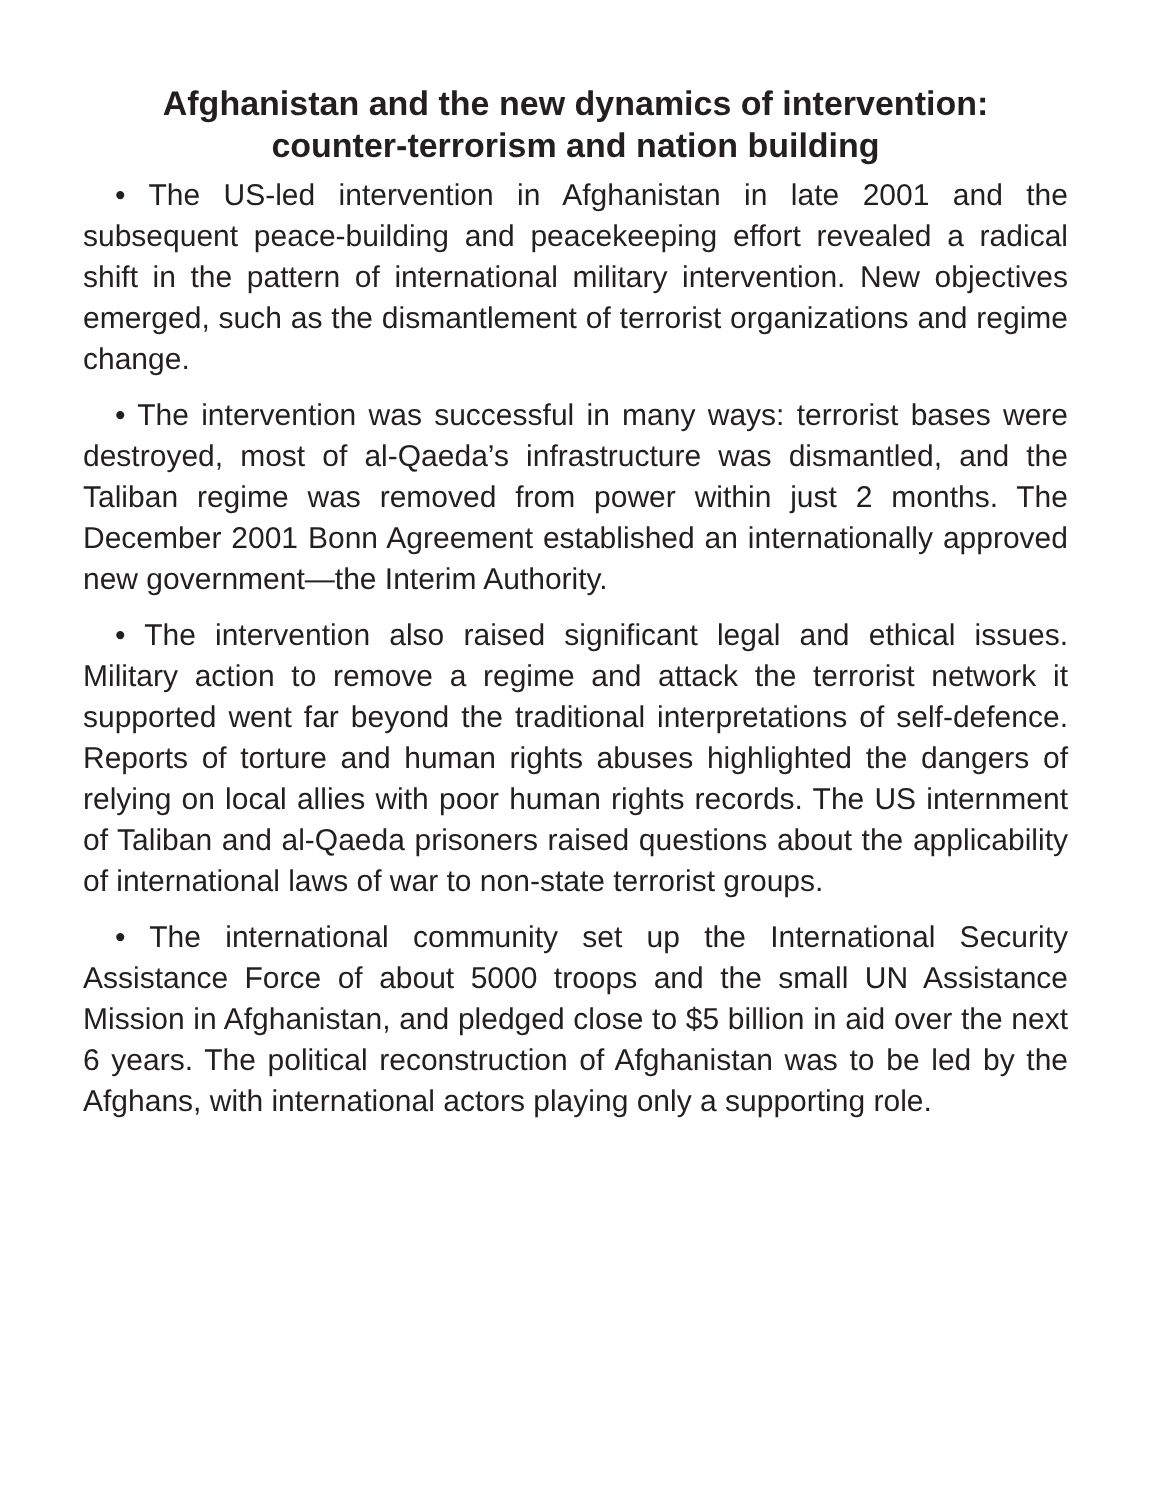Afghanistan and the new dynamics of intervention:
counter-terrorism and nation building
• The US-led intervention in Afghanistan in late 2001 and the subsequent peace-building and peacekeeping effort revealed a radical shift in the pattern of international military intervention. New objectives emerged, such as the dismantlement of terrorist organizations and regime change.
• The intervention was successful in many ways: terrorist bases were destroyed, most of al-Qaeda’s infrastructure was dismantled, and the Taliban regime was removed from power within just 2 months. The December 2001 Bonn Agreement established an internationally approved new government—the Interim Authority.
• The intervention also raised significant legal and ethical issues. Military action to remove a regime and attack the terrorist network it supported went far beyond the traditional interpretations of self-defence. Reports of torture and human rights abuses highlighted the dangers of relying on local allies with poor human rights records. The US internment of Taliban and al-Qaeda prisoners raised questions about the applicability of international laws of war to non-state terrorist groups.
• The international community set up the International Security Assistance Force of about 5000 troops and the small UN Assistance Mission in Afghanistan, and pledged close to $5 billion in aid over the next 6 years. The political reconstruction of Afghanistan was to be led by the Afghans, with international actors playing only a supporting role.